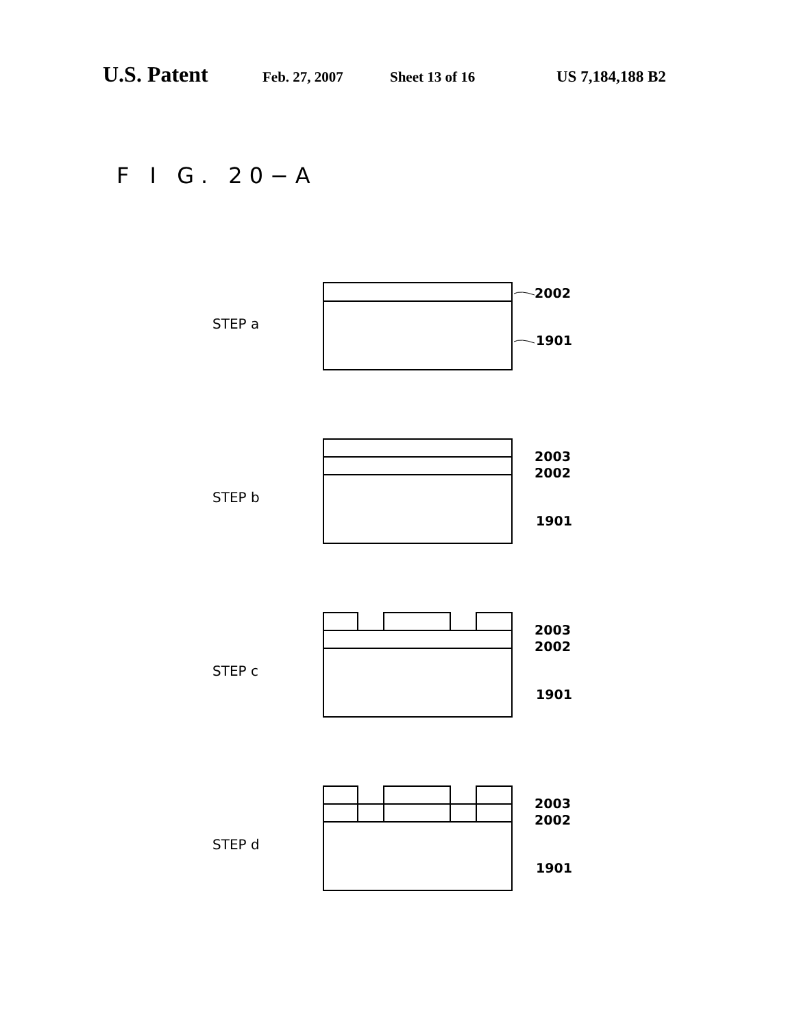U.S. Patent Feb. 27, 2007 Sheet 13 of 16 US 7,184,188 B2
F I G. 20−A
STEP a
2002
1901
STEP b
2003
2002
1901
STEP c
2003
2002
1901
STEP d
2003
2002
1901